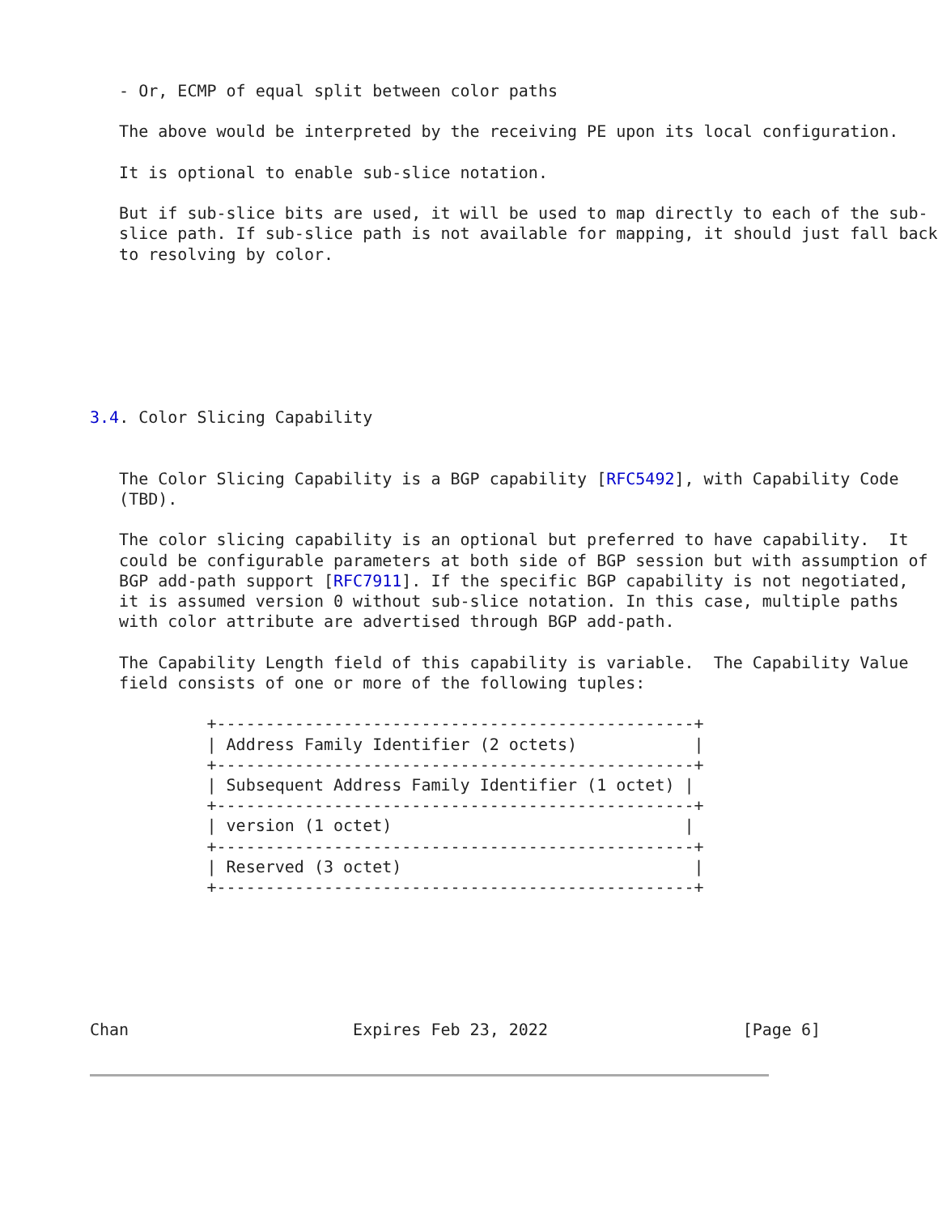- Or, ECMP of equal split between color paths

   The above would be interpreted by the receiving PE upon its local configuration.

   It is optional to enable sub-slice notation.

   But if sub-slice bits are used, it will be used to map directly to each of the sub-
   slice path. If sub-slice path is not available for mapping, it should just fall back
   to resolving by color.







3.4. Color Slicing Capability


   The Color Slicing Capability is a BGP capability [RFC5492], with Capability Code
   (TBD).

   The color slicing capability is an optional but preferred to have capability.  It
   could be configurable parameters at both side of BGP session but with assumption of
   BGP add-path support [RFC7911]. If the specific BGP capability is not negotiated,
   it is assumed version 0 without sub-slice notation. In this case, multiple paths
   with color attribute are advertised through BGP add-path.

   The Capability Length field of this capability is variable.  The Capability Value
   field consists of one or more of the following tuples:

            +-------------------------------------------------+
            | Address Family Identifier (2 octets)            |
            +-------------------------------------------------+
            | Subsequent Address Family Identifier (1 octet) |
            +-------------------------------------------------+
            | version (1 octet)                              |
            +-------------------------------------------------+
            | Reserved (3 octet)                              |
            +-------------------------------------------------+






Chan                       Expires Feb 23, 2022                    [Page 6]